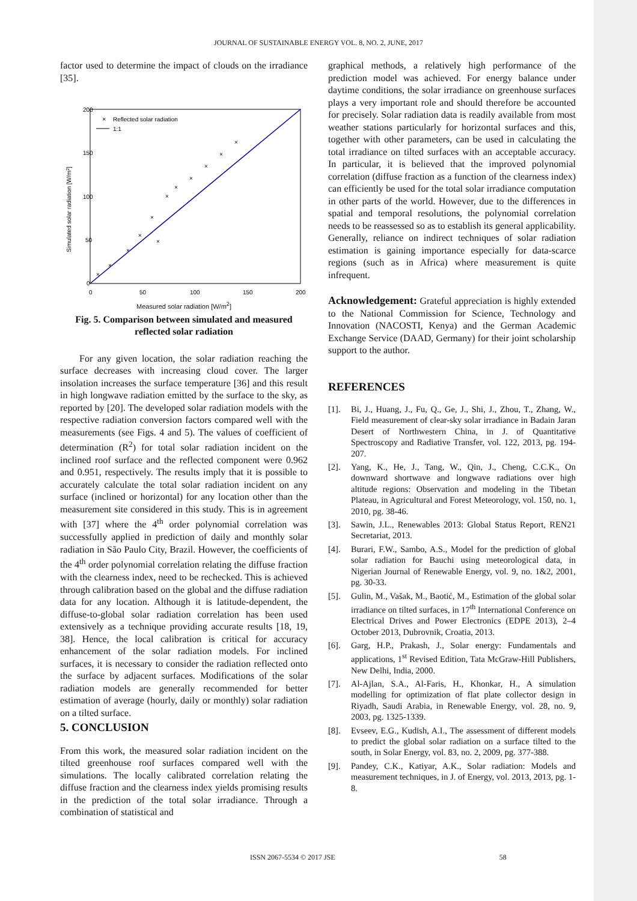JOURNAL OF SUSTAINABLE ENERGY VOL. 8, NO. 2, JUNE, 2017
factor used to determine the impact of clouds on the irradiance [35].
200
150
100
50
0
0
50
100
150
200
Reflected solar radiation
1:1
Simulated solar radiation [W/m2]
×
×
×
×
×
×
×
×
×
×
×
×
×
Measured solar radiation [W/m<sup>2</sup>]
Fig. 5. Comparison between simulated and measured reflected solar radiation
For any given location, the solar radiation reaching the surface decreases with increasing cloud cover. The larger insolation increases the surface temperature [36] and this result in high longwave radiation emitted by the surface to the sky, as reported by [20]. The developed solar radiation models with the respective radiation conversion factors compared well with the measurements (see Figs. 4 and 5). The values of coefficient of determination (R<sup>2</sup>) for total solar radiation incident on the inclined roof surface and the reflected component were 0.962 and 0.951, respectively. The results imply that it is possible to accurately calculate the total solar radiation incident on any surface (inclined or horizontal) for any location other than the measurement site considered in this study. This is in agreement with [37] where the 4<sup>th</sup> order polynomial correlation was successfully applied in prediction of daily and monthly solar radiation in São Paulo City, Brazil. However, the coefficients of the 4<sup>th</sup> order polynomial correlation relating the diffuse fraction with the clearness index, need to be rechecked. This is achieved through calibration based on the global and the diffuse radiation data for any location. Although it is latitude-dependent, the diffuse-to-global solar radiation correlation has been used extensively as a technique providing accurate results [18, 19, 38]. Hence, the local calibration is critical for accuracy enhancement of the solar radiation models. For inclined surfaces, it is necessary to consider the radiation reflected onto the surface by adjacent surfaces. Modifications of the solar radiation models are generally recommended for better estimation of average (hourly, daily or monthly) solar radiation on a tilted surface.
5. CONCLUSION
From this work, the measured solar radiation incident on the tilted greenhouse roof surfaces compared well with the simulations. The locally calibrated correlation relating the diffuse fraction and the clearness index yields promising results in the prediction of the total solar irradiance. Through a combination of statistical and
graphical methods, a relatively high performance of the prediction model was achieved. For energy balance under daytime conditions, the solar irradiance on greenhouse surfaces plays a very important role and should therefore be accounted for precisely. Solar radiation data is readily available from most weather stations particularly for horizontal surfaces and this, together with other parameters, can be used in calculating the total irradiance on tilted surfaces with an acceptable accuracy. In particular, it is believed that the improved polynomial correlation (diffuse fraction as a function of the clearness index) can efficiently be used for the total solar irradiance computation in other parts of the world. However, due to the differences in spatial and temporal resolutions, the polynomial correlation needs to be reassessed so as to establish its general applicability. Generally, reliance on indirect techniques of solar radiation estimation is gaining importance especially for data-scarce regions (such as in Africa) where measurement is quite infrequent.
Acknowledgement: Grateful appreciation is highly extended to the National Commission for Science, Technology and Innovation (NACOSTI, Kenya) and the German Academic Exchange Service (DAAD, Germany) for their joint scholarship support to the author.
REFERENCES
[1]. Bi, J., Huang, J., Fu, Q., Ge, J., Shi, J., Zhou, T., Zhang, W., Field measurement of clear-sky solar irradiance in Badain Jaran Desert of Northwestern China, in J. of Quantitative Spectroscopy and Radiative Transfer, vol. 122, 2013, pg. 194-207.
[2]. Yang, K., He, J., Tang, W., Qin, J., Cheng, C.C.K., On downward shortwave and longwave radiations over high altitude regions: Observation and modeling in the Tibetan Plateau, in Agricultural and Forest Meteorology, vol. 150, no. 1, 2010, pg. 38-46.
[3]. Sawin, J.L., Renewables 2013: Global Status Report, REN21 Secretariat, 2013.
[4]. Burari, F.W., Sambo, A.S., Model for the prediction of global solar radiation for Bauchi using meteorological data, in Nigerian Journal of Renewable Energy, vol. 9, no. 1&2, 2001, pg. 30-33.
[5]. Gulin, M., Vašak, M., Baotić, M., Estimation of the global solar irradiance on tilted surfaces, in 17<sup>th</sup> International Conference on Electrical Drives and Power Electronics (EDPE 2013), 2–4 October 2013, Dubrovnik, Croatia, 2013.
[6]. Garg, H.P., Prakash, J., Solar energy: Fundamentals and applications, 1<sup>st</sup> Revised Edition, Tata McGraw-Hill Publishers, New Delhi, India, 2000.
[7]. Al-Ajlan, S.A., Al-Faris, H., Khonkar, H., A simulation modelling for optimization of flat plate collector design in Riyadh, Saudi Arabia, in Renewable Energy, vol. 28, no. 9, 2003, pg. 1325-1339.
[8]. Evseev, E.G., Kudish, A.I., The assessment of different models to predict the global solar radiation on a surface tilted to the south, in Solar Energy, vol. 83, no. 2, 2009, pg. 377-388.
[9]. Pandey, C.K., Katiyar, A.K., Solar radiation: Models and measurement techniques, in J. of Energy, vol. 2013, 2013, pg. 1-8.
ISSN 2067-5534 © 2017 JSE 58